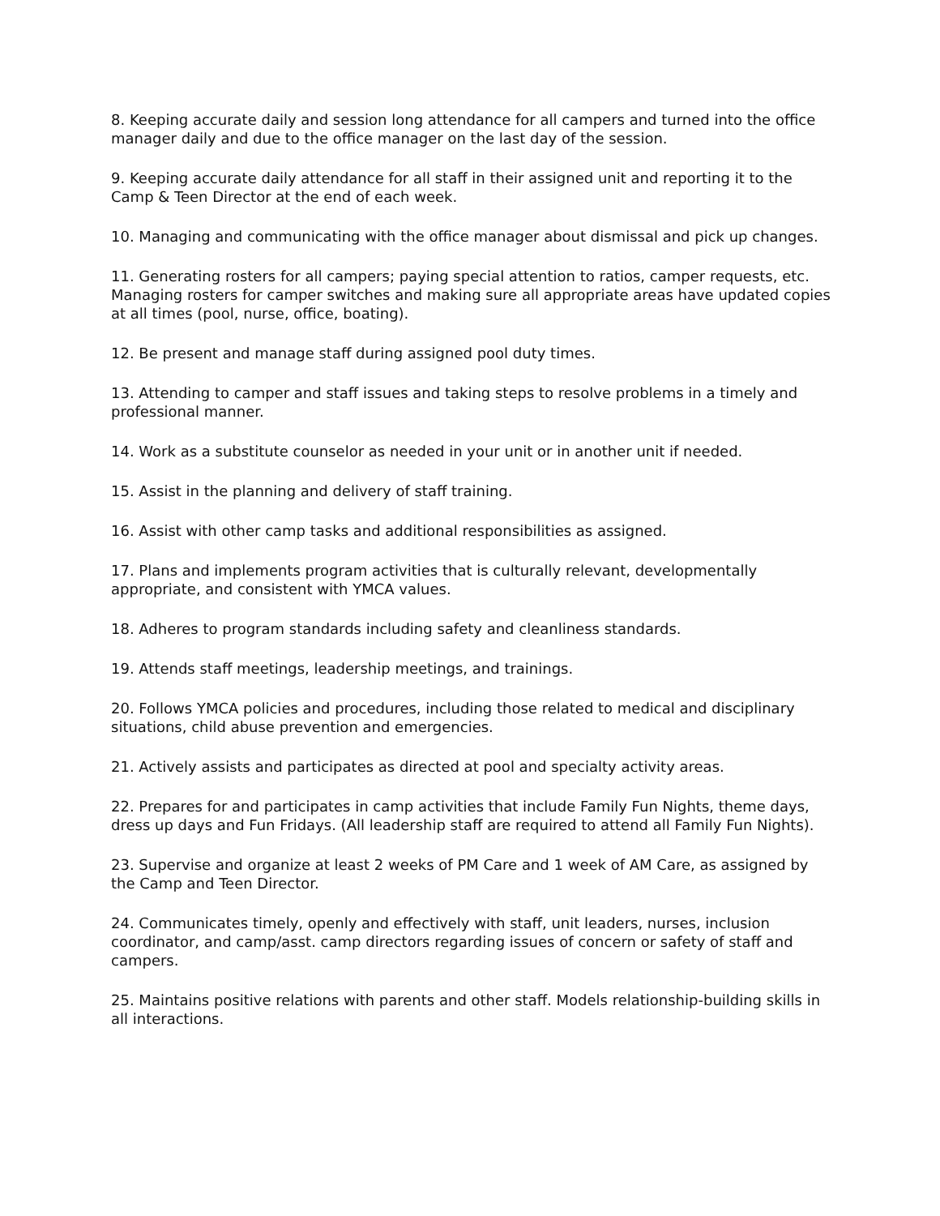8. Keeping accurate daily and session long attendance for all campers and turned into the office manager daily and due to the office manager on the last day of the session.
9. Keeping accurate daily attendance for all staff in their assigned unit and reporting it to the Camp & Teen Director at the end of each week.
10. Managing and communicating with the office manager about dismissal and pick up changes.
11. Generating rosters for all campers; paying special attention to ratios, camper requests, etc. Managing rosters for camper switches and making sure all appropriate areas have updated copies at all times (pool, nurse, office, boating).
12. Be present and manage staff during assigned pool duty times.
13. Attending to camper and staff issues and taking steps to resolve problems in a timely and professional manner.
14. Work as a substitute counselor as needed in your unit or in another unit if needed.
15. Assist in the planning and delivery of staff training.
16. Assist with other camp tasks and additional responsibilities as assigned.
17. Plans and implements program activities that is culturally relevant, developmentally appropriate, and consistent with YMCA values.
18. Adheres to program standards including safety and cleanliness standards.
19. Attends staff meetings, leadership meetings, and trainings.
20. Follows YMCA policies and procedures, including those related to medical and disciplinary situations, child abuse prevention and emergencies.
21. Actively assists and participates as directed at pool and specialty activity areas.
22. Prepares for and participates in camp activities that include Family Fun Nights, theme days, dress up days and Fun Fridays. (All leadership staff are required to attend all Family Fun Nights).
23. Supervise and organize at least 2 weeks of PM Care and 1 week of AM Care, as assigned by the Camp and Teen Director.
24. Communicates timely, openly and effectively with staff, unit leaders, nurses, inclusion coordinator, and camp/asst. camp directors regarding issues of concern or safety of staff and campers.
25. Maintains positive relations with parents and other staff. Models relationship-building skills in all interactions.